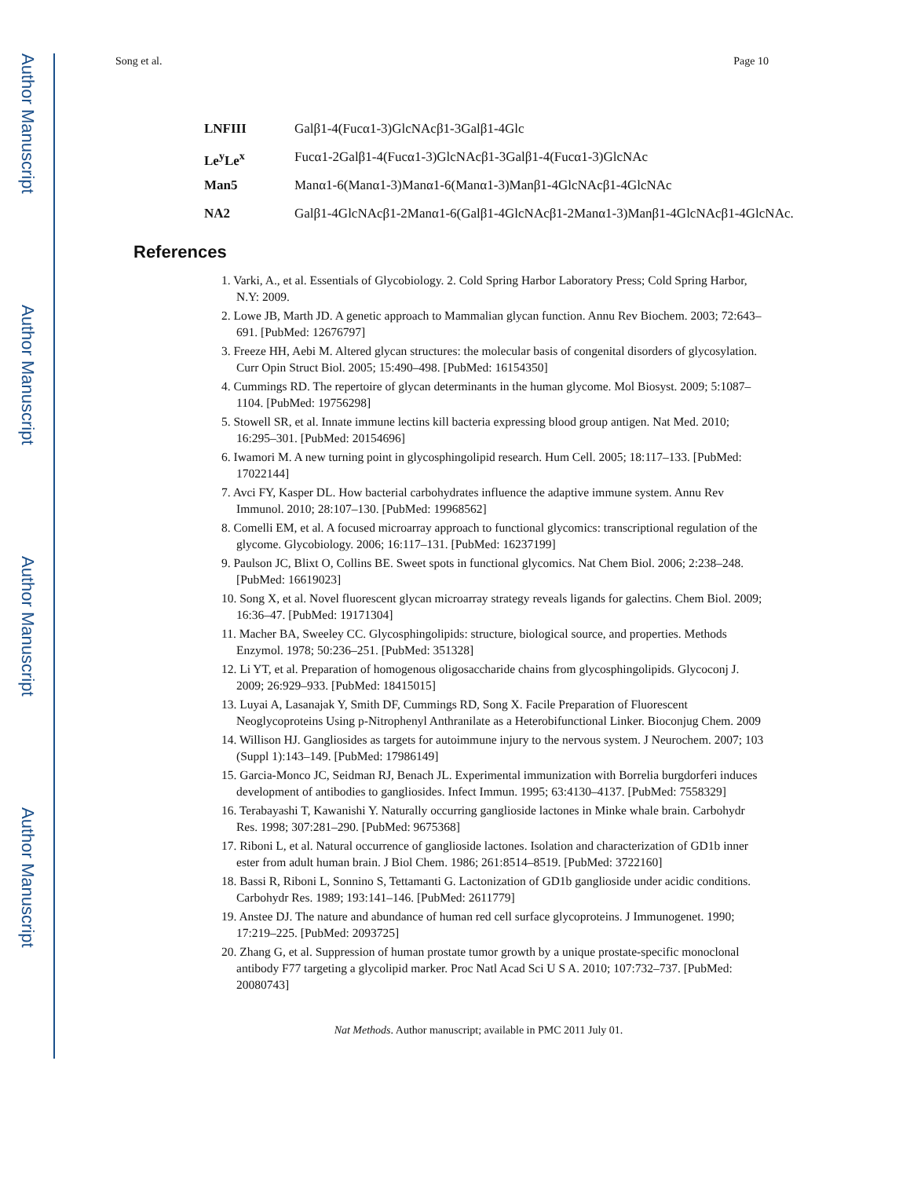Author Manuscript
Author Manuscript
Author Manuscript
Author Manuscript
Song et al. Page 10
LNFIII Galβ1-4(Fucα1-3)GlcNAcβ1-3Galβ1-4Glc
Le<sup>y</sup>Le<sup>x</sup> Fucα1-2Galβ1-4(Fucα1-3)GlcNAcβ1-3Galβ1-4(Fucα1-3)GlcNAc
Man5 Manα1-6(Manα1-3)Manα1-6(Manα1-3)Manβ1-4GlcNAcβ1-4GlcNAc
NA2 Galβ1-4GlcNAcβ1-2Manα1-6(Galβ1-4GlcNAcβ1-2Manα1-3)Manβ1-4GlcNAcβ1-4GlcNAc.
References
1. Varki, A., et al. Essentials of Glycobiology. 2. Cold Spring Harbor Laboratory Press; Cold Spring Harbor, N.Y: 2009.
2. Lowe JB, Marth JD. A genetic approach to Mammalian glycan function. Annu Rev Biochem. 2003; 72:643–691. [PubMed: 12676797]
3. Freeze HH, Aebi M. Altered glycan structures: the molecular basis of congenital disorders of glycosylation. Curr Opin Struct Biol. 2005; 15:490–498. [PubMed: 16154350]
4. Cummings RD. The repertoire of glycan determinants in the human glycome. Mol Biosyst. 2009; 5:1087–1104. [PubMed: 19756298]
5. Stowell SR, et al. Innate immune lectins kill bacteria expressing blood group antigen. Nat Med. 2010; 16:295–301. [PubMed: 20154696]
6. Iwamori M. A new turning point in glycosphingolipid research. Hum Cell. 2005; 18:117–133. [PubMed: 17022144]
7. Avci FY, Kasper DL. How bacterial carbohydrates influence the adaptive immune system. Annu Rev Immunol. 2010; 28:107–130. [PubMed: 19968562]
8. Comelli EM, et al. A focused microarray approach to functional glycomics: transcriptional regulation of the glycome. Glycobiology. 2006; 16:117–131. [PubMed: 16237199]
9. Paulson JC, Blixt O, Collins BE. Sweet spots in functional glycomics. Nat Chem Biol. 2006; 2:238–248. [PubMed: 16619023]
10. Song X, et al. Novel fluorescent glycan microarray strategy reveals ligands for galectins. Chem Biol. 2009; 16:36–47. [PubMed: 19171304]
11. Macher BA, Sweeley CC. Glycosphingolipids: structure, biological source, and properties. Methods Enzymol. 1978; 50:236–251. [PubMed: 351328]
12. Li YT, et al. Preparation of homogenous oligosaccharide chains from glycosphingolipids. Glycoconj J. 2009; 26:929–933. [PubMed: 18415015]
13. Luyai A, Lasanajak Y, Smith DF, Cummings RD, Song X. Facile Preparation of Fluorescent Neoglycoproteins Using p-Nitrophenyl Anthranilate as a Heterobifunctional Linker. Bioconjug Chem. 2009
14. Willison HJ. Gangliosides as targets for autoimmune injury to the nervous system. J Neurochem. 2007; 103 (Suppl 1):143–149. [PubMed: 17986149]
15. Garcia-Monco JC, Seidman RJ, Benach JL. Experimental immunization with Borrelia burgdorferi induces development of antibodies to gangliosides. Infect Immun. 1995; 63:4130–4137. [PubMed: 7558329]
16. Terabayashi T, Kawanishi Y. Naturally occurring ganglioside lactones in Minke whale brain. Carbohydr Res. 1998; 307:281–290. [PubMed: 9675368]
17. Riboni L, et al. Natural occurrence of ganglioside lactones. Isolation and characterization of GD1b inner ester from adult human brain. J Biol Chem. 1986; 261:8514–8519. [PubMed: 3722160]
18. Bassi R, Riboni L, Sonnino S, Tettamanti G. Lactonization of GD1b ganglioside under acidic conditions. Carbohydr Res. 1989; 193:141–146. [PubMed: 2611779]
19. Anstee DJ. The nature and abundance of human red cell surface glycoproteins. J Immunogenet. 1990; 17:219–225. [PubMed: 2093725]
20. Zhang G, et al. Suppression of human prostate tumor growth by a unique prostate-specific monoclonal antibody F77 targeting a glycolipid marker. Proc Natl Acad Sci U S A. 2010; 107:732–737. [PubMed: 20080743]
Nat Methods. Author manuscript; available in PMC 2011 July 01.